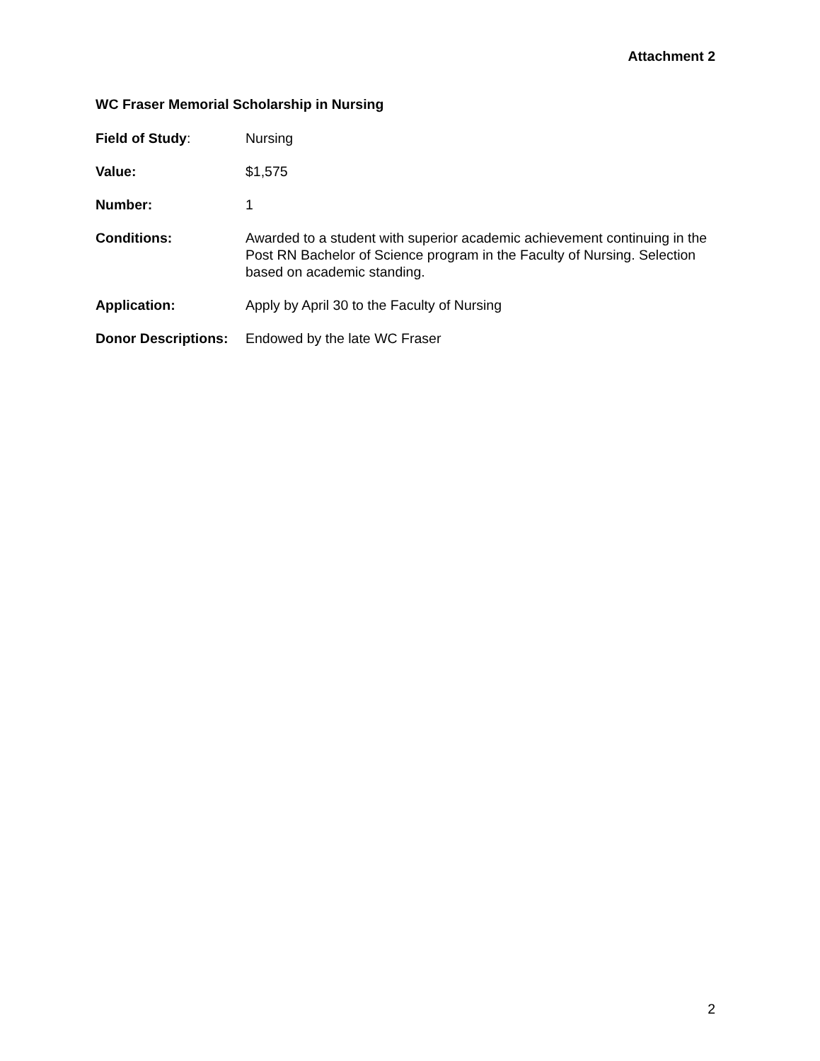Attachment 2
WC Fraser Memorial Scholarship in Nursing
Field of Study: Nursing
Value: $1,575
Number: 1
Conditions: Awarded to a student with superior academic achievement continuing in the Post RN Bachelor of Science program in the Faculty of Nursing. Selection based on academic standing.
Application: Apply by April 30 to the Faculty of Nursing
Donor Descriptions:
Endowed by the late WC Fraser
2